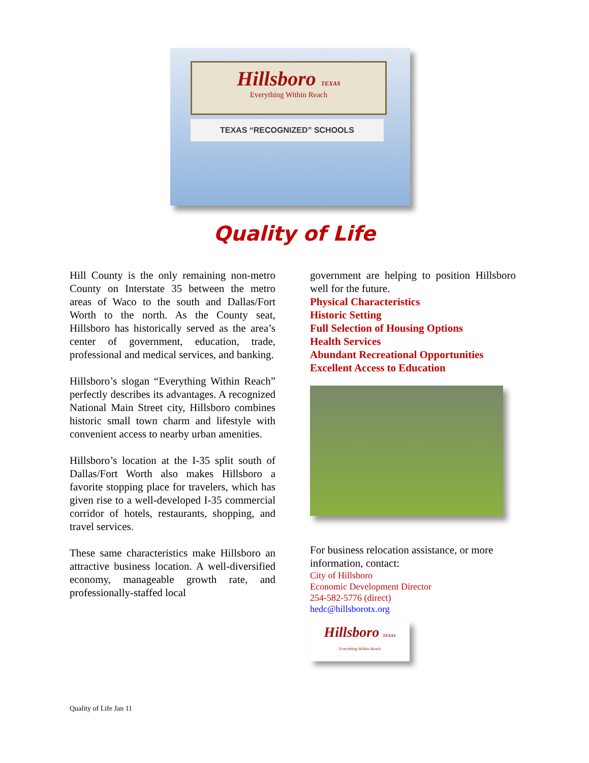Hillsboro TEXAS
Everything Within Reach
TEXAS “RECOGNIZED” SCHOOLS
Quality of Life
Hill County is the only remaining non-metro County on Interstate 35 between the metro areas of Waco to the south and Dallas/Fort Worth to the north. As the County seat, Hillsboro has historically served as the area’s center of government, education, trade, professional and medical services, and banking.
Hillsboro’s slogan “Everything Within Reach” perfectly describes its advantages. A recognized National Main Street city, Hillsboro combines historic small town charm and lifestyle with convenient access to nearby urban amenities.
Hillsboro’s location at the I-35 split south of Dallas/Fort Worth also makes Hillsboro a favorite stopping place for travelers, which has given rise to a well-developed I-35 commercial corridor of hotels, restaurants, shopping, and travel services.
These same characteristics make Hillsboro an attractive business location. A well-diversified economy, manageable growth rate, and professionally-staffed local
government are helping to position Hillsboro well for the future.
Physical Characteristics
Historic Setting
Full Selection of Housing Options
Health Services
Abundant Recreational Opportunities
Excellent Access to Education
For business relocation assistance, or more information, contact:
City of Hillsboro
Economic Development Director
254-582-5776 (direct)
hedc@hillsborotx.org
Hillsboro TEXAS
Everything Within Reach
Quality of Life Jan 11